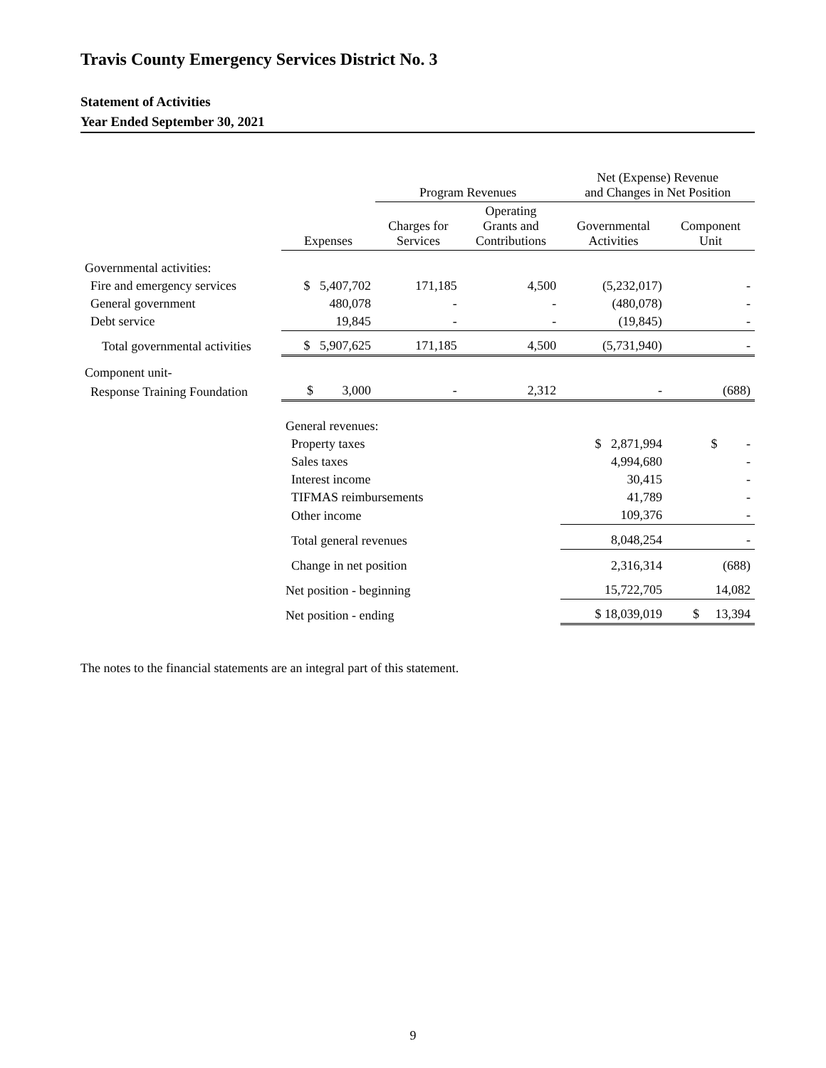Travis County Emergency Services District No. 3
Statement of Activities
Year Ended September 30, 2021
| | | Program Revenues | | Net (Expense) Revenue and Changes in Net Position | |
| --- | --- | --- | --- | --- | --- |
| | Expenses | Charges for Services | Operating Grants and Contributions | Governmental Activities | Component Unit |
| Governmental activities: | | | | | |
| Fire and emergency services | $ 5,407,702 | 171,185 | 4,500 | (5,232,017) | - |
| General government | 480,078 | - | - | (480,078) | - |
| Debt service | 19,845 | - | - | (19,845) | - |
| Total governmental activities | $ 5,907,625 | 171,185 | 4,500 | (5,731,940) | - |
| Component unit- | | | | | |
| Response Training Foundation | $ 3,000 | - | 2,312 | - | (688) |
| | General revenues: | | | | |
| | Property taxes | | | $ 2,871,994 | $ - |
| | Sales taxes | | | 4,994,680 | - |
| | Interest income | | | 30,415 | - |
| | TIFMAS reimbursements | | | 41,789 | - |
| | Other income | | | 109,376 | - |
| | Total general revenues | | | 8,048,254 | - |
| | Change in net position | | | 2,316,314 | (688) |
| | Net position - beginning | | | 15,722,705 | 14,082 |
| | Net position - ending | | | $ 18,039,019 | $ 13,394 |
The notes to the financial statements are an integral part of this statement.
9